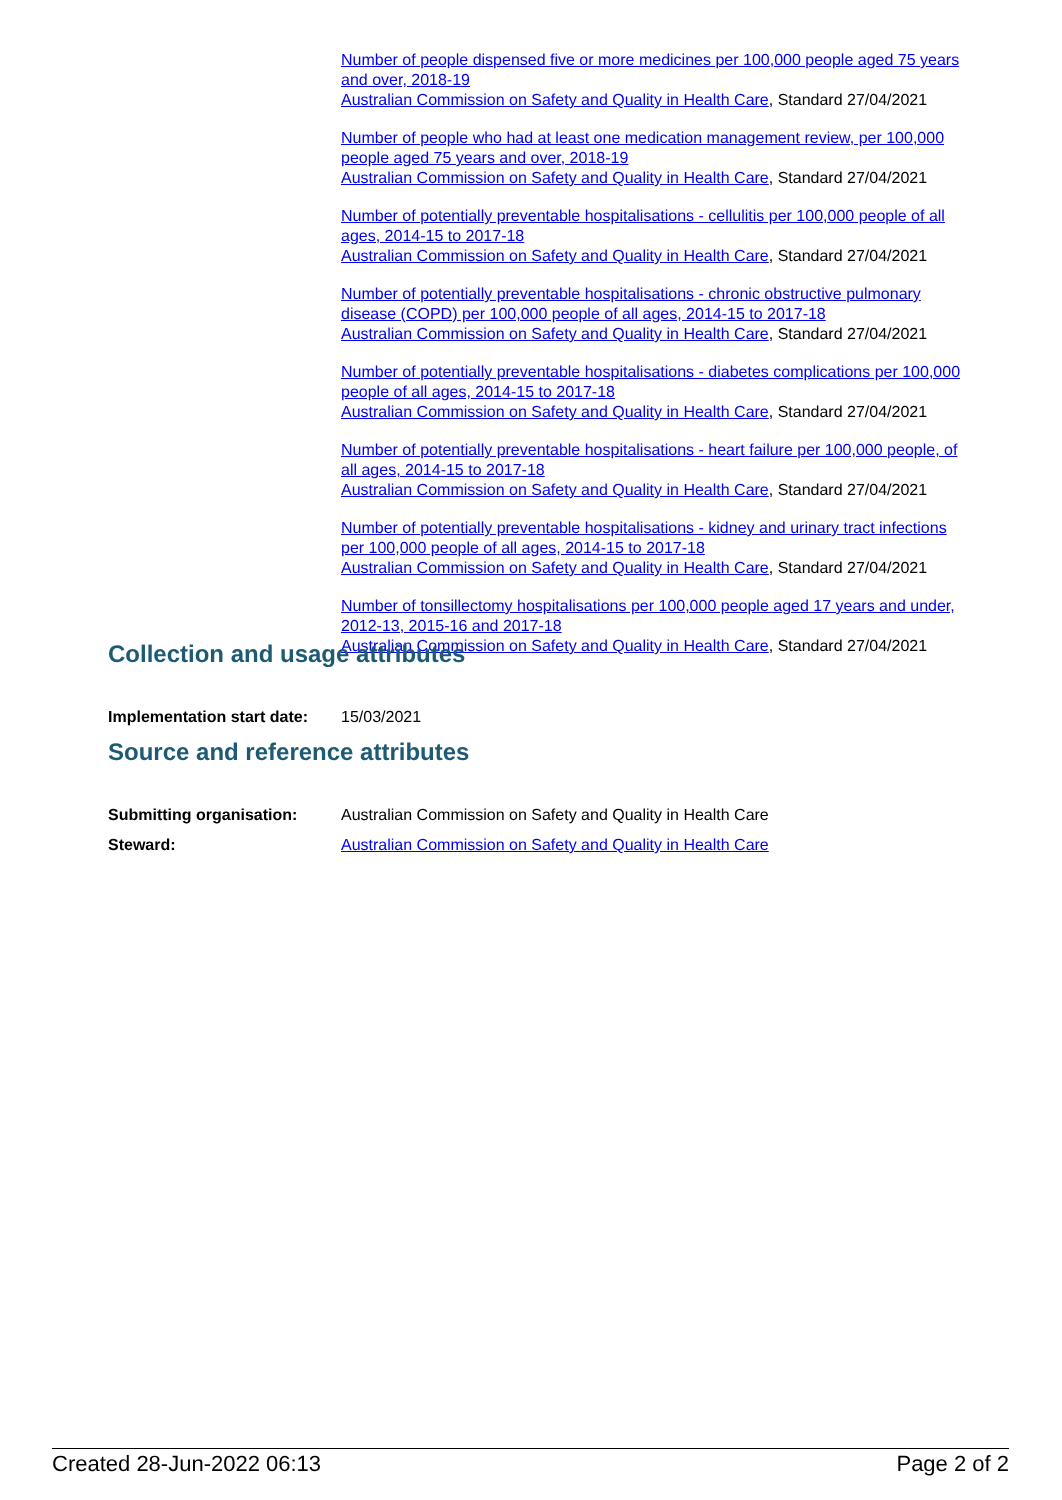Number of people dispensed five or more medicines per 100,000 people aged 75 years and over, 2018-19
Australian Commission on Safety and Quality in Health Care, Standard 27/04/2021
Number of people who had at least one medication management review, per 100,000 people aged 75 years and over, 2018-19
Australian Commission on Safety and Quality in Health Care, Standard 27/04/2021
Number of potentially preventable hospitalisations - cellulitis per 100,000 people of all ages, 2014-15 to 2017-18
Australian Commission on Safety and Quality in Health Care, Standard 27/04/2021
Number of potentially preventable hospitalisations - chronic obstructive pulmonary disease (COPD) per 100,000 people of all ages, 2014-15 to 2017-18
Australian Commission on Safety and Quality in Health Care, Standard 27/04/2021
Number of potentially preventable hospitalisations - diabetes complications per 100,000 people of all ages, 2014-15 to 2017-18
Australian Commission on Safety and Quality in Health Care, Standard 27/04/2021
Number of potentially preventable hospitalisations - heart failure per 100,000 people, of all ages, 2014-15 to 2017-18
Australian Commission on Safety and Quality in Health Care, Standard 27/04/2021
Number of potentially preventable hospitalisations - kidney and urinary tract infections per 100,000 people of all ages, 2014-15 to 2017-18
Australian Commission on Safety and Quality in Health Care, Standard 27/04/2021
Number of tonsillectomy hospitalisations per 100,000 people aged 17 years and under, 2012-13, 2015-16 and 2017-18
Australian Commission on Safety and Quality in Health Care, Standard 27/04/2021
Collection and usage attributes
Implementation start date:
15/03/2021
Source and reference attributes
Submitting organisation: Australian Commission on Safety and Quality in Health Care
Steward: Australian Commission on Safety and Quality in Health Care
Created 28-Jun-2022 06:13 Page 2 of 2